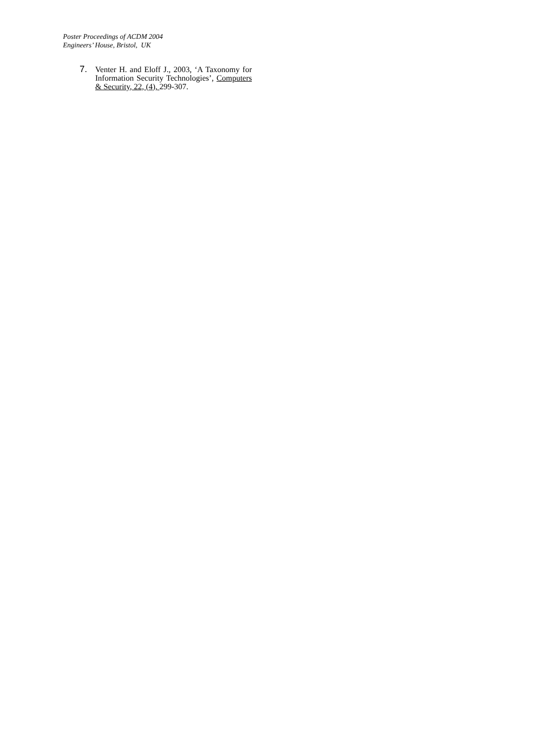Poster Proceedings of ACDM 2004
Engineers’ House, Bristol, UK
7. Venter H. and Eloff J., 2003, ‘A Taxonomy for Information Security Technologies’, Computers & Security, 22, (4), 299-307.